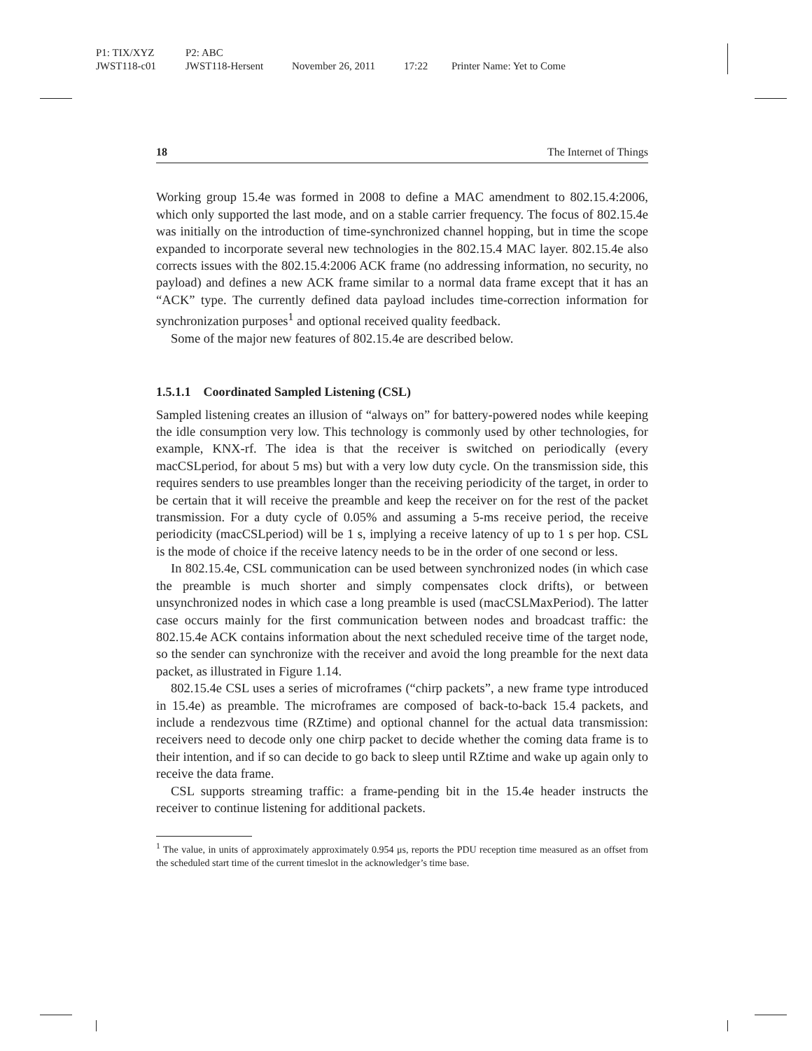P1: TIX/XYZ P2: ABC
JWST118-c01 JWST118-Hersent November 26, 2011 17:22 Printer Name: Yet to Come
18 The Internet of Things
Working group 15.4e was formed in 2008 to define a MAC amendment to 802.15.4:2006, which only supported the last mode, and on a stable carrier frequency. The focus of 802.15.4e was initially on the introduction of time-synchronized channel hopping, but in time the scope expanded to incorporate several new technologies in the 802.15.4 MAC layer. 802.15.4e also corrects issues with the 802.15.4:2006 ACK frame (no addressing information, no security, no payload) and defines a new ACK frame similar to a normal data frame except that it has an “ACK” type. The currently defined data payload includes time-correction information for synchronization purposes<sup>1</sup> and optional received quality feedback.
Some of the major new features of 802.15.4e are described below.
1.5.1.1 Coordinated Sampled Listening (CSL)
Sampled listening creates an illusion of “always on” for battery-powered nodes while keeping the idle consumption very low. This technology is commonly used by other technologies, for example, KNX-rf. The idea is that the receiver is switched on periodically (every macCSLperiod, for about 5 ms) but with a very low duty cycle. On the transmission side, this requires senders to use preambles longer than the receiving periodicity of the target, in order to be certain that it will receive the preamble and keep the receiver on for the rest of the packet transmission. For a duty cycle of 0.05% and assuming a 5-ms receive period, the receive periodicity (macCSLperiod) will be 1 s, implying a receive latency of up to 1 s per hop. CSL is the mode of choice if the receive latency needs to be in the order of one second or less.
In 802.15.4e, CSL communication can be used between synchronized nodes (in which case the preamble is much shorter and simply compensates clock drifts), or between unsynchronized nodes in which case a long preamble is used (macCSLMaxPeriod). The latter case occurs mainly for the first communication between nodes and broadcast traffic: the 802.15.4e ACK contains information about the next scheduled receive time of the target node, so the sender can synchronize with the receiver and avoid the long preamble for the next data packet, as illustrated in Figure 1.14.
802.15.4e CSL uses a series of microframes (“chirp packets”, a new frame type introduced in 15.4e) as preamble. The microframes are composed of back-to-back 15.4 packets, and include a rendezvous time (RZtime) and optional channel for the actual data transmission: receivers need to decode only one chirp packet to decide whether the coming data frame is to their intention, and if so can decide to go back to sleep until RZtime and wake up again only to receive the data frame.
CSL supports streaming traffic: a frame-pending bit in the 15.4e header instructs the receiver to continue listening for additional packets.
<sup>1</sup> The value, in units of approximately approximately 0.954 μs, reports the PDU reception time measured as an offset from the scheduled start time of the current timeslot in the acknowledger’s time base.